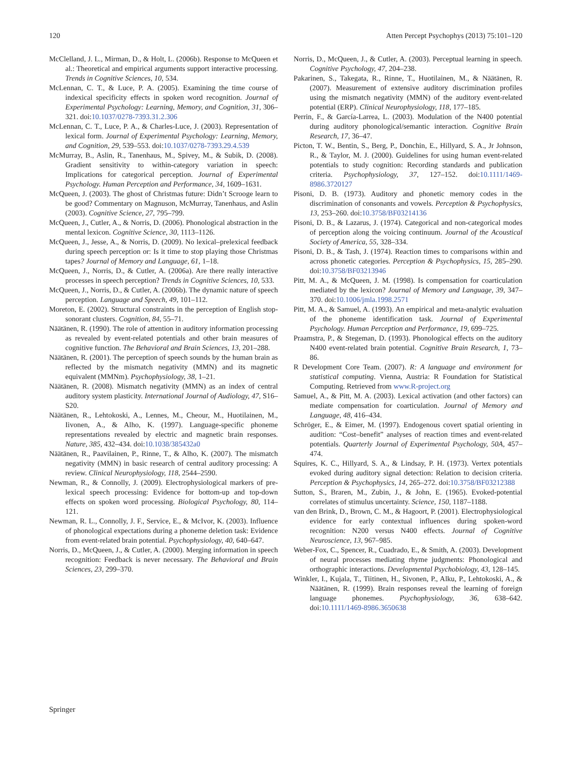120 Atten Percept Psychophys (2013) 75:101–120
McClelland, J. L., Mirman, D., & Holt, L. (2006b). Response to McQueen et al.: Theoretical and empirical arguments support interactive processing. Trends in Cognitive Sciences, 10, 534.
McLennan, C. T., & Luce, P. A. (2005). Examining the time course of indexical specificity effects in spoken word recognition. Journal of Experimental Psychology: Learning, Memory, and Cognition, 31, 306–321. doi:10.1037/0278-7393.31.2.306
McLennan, C. T., Luce, P. A., & Charles-Luce, J. (2003). Representation of lexical form. Journal of Experimental Psychology: Learning, Memory, and Cognition, 29, 539–553. doi:10.1037/0278-7393.29.4.539
McMurray, B., Aslin, R., Tanenhaus, M., Spivey, M., & Subik, D. (2008). Gradient sensitivity to within-category variation in speech: Implications for categorical perception. Journal of Experimental Psychology. Human Perception and Performance, 34, 1609–1631.
McQueen, J. (2003). The ghost of Christmas future: Didn’t Scrooge learn to be good? Commentary on Magnuson, McMurray, Tanenhaus, and Aslin (2003). Cognitive Science, 27, 795–799.
McQueen, J., Cutler, A., & Norris, D. (2006). Phonological abstraction in the mental lexicon. Cognitive Science, 30, 1113–1126.
McQueen, J., Jesse, A., & Norris, D. (2009). No lexical–prelexical feedback during speech perception or: Is it time to stop playing those Christmas tapes? Journal of Memory and Language, 61, 1–18.
McQueen, J., Norris, D., & Cutler, A. (2006a). Are there really interactive processes in speech perception? Trends in Cognitive Sciences, 10, 533.
McQueen, J., Norris, D., & Cutler, A. (2006b). The dynamic nature of speech perception. Language and Speech, 49, 101–112.
Moreton, E. (2002). Structural constraints in the perception of English stop-sonorant clusters. Cognition, 84, 55–71.
Näätänen, R. (1990). The role of attention in auditory information processing as revealed by event-related potentials and other brain measures of cognitive function. The Behavioral and Brain Sciences, 13, 201–288.
Näätänen, R. (2001). The perception of speech sounds by the human brain as reflected by the mismatch negativity (MMN) and its magnetic equivalent (MMNm). Psychophysiology, 38, 1–21.
Näätänen, R. (2008). Mismatch negativity (MMN) as an index of central auditory system plasticity. International Journal of Audiology, 47, S16–S20.
Näätänen, R., Lehtokoski, A., Lennes, M., Cheour, M., Huotilainen, M., Iivonen, A., & Alho, K. (1997). Language-specific phoneme representations revealed by electric and magnetic brain responses. Nature, 385, 432–434. doi:10.1038/385432a0
Näätänen, R., Paavilainen, P., Rinne, T., & Alho, K. (2007). The mismatch negativity (MMN) in basic research of central auditory processing: A review. Clinical Neurophysiology, 118, 2544–2590.
Newman, R., & Connolly, J. (2009). Electrophysiological markers of pre-lexical speech processing: Evidence for bottom-up and top-down effects on spoken word processing. Biological Psychology, 80, 114–121.
Newman, R. L., Connolly, J. F., Service, E., & McIvor, K. (2003). Influence of phonological expectations during a phoneme deletion task: Evidence from event-related brain potential. Psychophysiology, 40, 640–647.
Norris, D., McQueen, J., & Cutler, A. (2000). Merging information in speech recognition: Feedback is never necessary. The Behavioral and Brain Sciences, 23, 299–370.
Norris, D., McQueen, J., & Cutler, A. (2003). Perceptual learning in speech. Cognitive Psychology, 47, 204–238.
Pakarinen, S., Takegata, R., Rinne, T., Huotilainen, M., & Näätänen, R. (2007). Measurement of extensive auditory discrimination profiles using the mismatch negativity (MMN) of the auditory event-related potential (ERP). Clinical Neurophysiology, 118, 177–185.
Perrin, F., & García-Larrea, L. (2003). Modulation of the N400 potential during auditory phonological/semantic interaction. Cognitive Brain Research, 17, 36–47.
Picton, T. W., Bentin, S., Berg, P., Donchin, E., Hillyard, S. A., Jr Johnson, R., & Taylor, M. J. (2000). Guidelines for using human event-related potentials to study cognition: Recording standards and publication criteria. Psychophysiology, 37, 127–152. doi:10.1111/1469-8986.3720127
Pisoni, D. B. (1973). Auditory and phonetic memory codes in the discrimination of consonants and vowels. Perception & Psychophysics, 13, 253–260. doi:10.3758/BF03214136
Pisoni, D. B., & Lazarus, J. (1974). Categorical and non-categorical modes of perception along the voicing continuum. Journal of the Acoustical Society of America, 55, 328–334.
Pisoni, D. B., & Tash, J. (1974). Reaction times to comparisons within and across phonetic categories. Perception & Psychophysics, 15, 285–290. doi:10.3758/BF03213946
Pitt, M. A., & McQueen, J. M. (1998). Is compensation for coarticulation mediated by the lexicon? Journal of Memory and Language, 39, 347–370. doi:10.1006/jmla.1998.2571
Pitt, M. A., & Samuel, A. (1993). An empirical and meta-analytic evaluation of the phoneme identification task. Journal of Experimental Psychology. Human Perception and Performance, 19, 699–725.
Praamstra, P., & Stegeman, D. (1993). Phonological effects on the auditory N400 event-related brain potential. Cognitive Brain Research, 1, 73–86.
R Development Core Team. (2007). R: A language and environment for statistical computing. Vienna, Austria: R Foundation for Statistical Computing. Retrieved from www.R-project.org
Samuel, A., & Pitt, M. A. (2003). Lexical activation (and other factors) can mediate compensation for coarticulation. Journal of Memory and Language, 48, 416–434.
Schröger, E., & Eimer, M. (1997). Endogenous covert spatial orienting in audition: “Cost–benefit” analyses of reaction times and event-related potentials. Quarterly Journal of Experimental Psychology, 50A, 457–474.
Squires, K. C., Hillyard, S. A., & Lindsay, P. H. (1973). Vertex potentials evoked during auditory signal detection: Relation to decision criteria. Perception & Psychophysics, 14, 265–272. doi:10.3758/BF03212388
Sutton, S., Braren, M., Zubin, J., & John, E. (1965). Evoked-potential correlates of stimulus uncertainty. Science, 150, 1187–1188.
van den Brink, D., Brown, C. M., & Hagoort, P. (2001). Electrophysiological evidence for early contextual influences during spoken-word recognition: N200 versus N400 effects. Journal of Cognitive Neuroscience, 13, 967–985.
Weber-Fox, C., Spencer, R., Cuadrado, E., & Smith, A. (2003). Development of neural processes mediating rhyme judgments: Phonological and orthographic interactions. Developmental Psychobiology, 43, 128–145.
Winkler, I., Kujala, T., Tiitinen, H., Sivonen, P., Alku, P., Lehtokoski, A., & Näätänen, R. (1999). Brain responses reveal the learning of foreign language phonemes. Psychophysiology, 36, 638–642. doi:10.1111/1469-8986.3650638
Springer